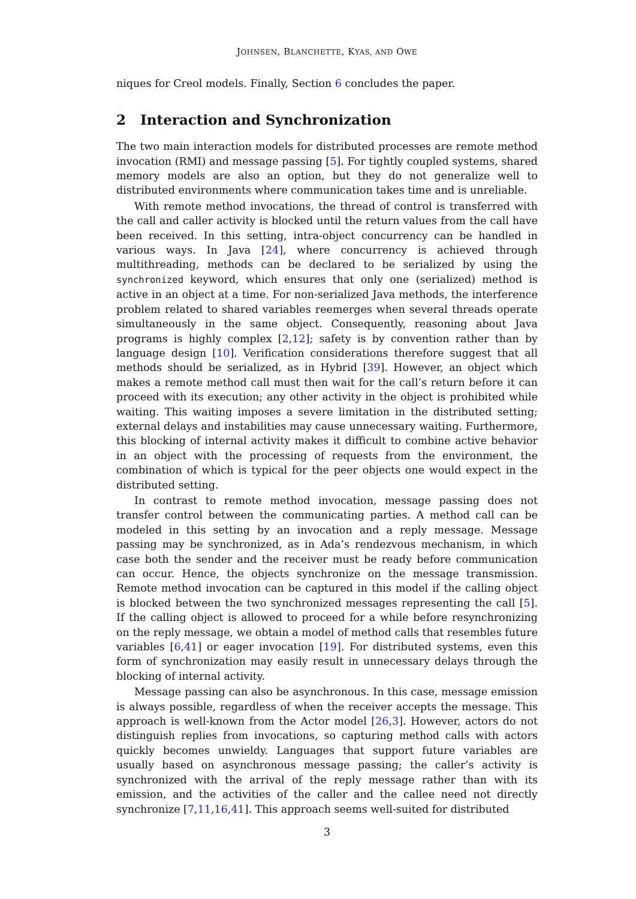JOHNSEN, BLANCHETTE, KYAS, AND OWE
niques for Creol models. Finally, Section 6 concludes the paper.
2 Interaction and Synchronization
The two main interaction models for distributed processes are remote method invocation (RMI) and message passing [5]. For tightly coupled systems, shared memory models are also an option, but they do not generalize well to distributed environments where communication takes time and is unreliable.
With remote method invocations, the thread of control is transferred with the call and caller activity is blocked until the return values from the call have been received. In this setting, intra-object concurrency can be handled in various ways. In Java [24], where concurrency is achieved through multithreading, methods can be declared to be serialized by using the synchronized keyword, which ensures that only one (serialized) method is active in an object at a time. For non-serialized Java methods, the interference problem related to shared variables reemerges when several threads operate simultaneously in the same object. Consequently, reasoning about Java programs is highly complex [2,12]; safety is by convention rather than by language design [10]. Verification considerations therefore suggest that all methods should be serialized, as in Hybrid [39]. However, an object which makes a remote method call must then wait for the call’s return before it can proceed with its execution; any other activity in the object is prohibited while waiting. This waiting imposes a severe limitation in the distributed setting; external delays and instabilities may cause unnecessary waiting. Furthermore, this blocking of internal activity makes it difficult to combine active behavior in an object with the processing of requests from the environment, the combination of which is typical for the peer objects one would expect in the distributed setting.
In contrast to remote method invocation, message passing does not transfer control between the communicating parties. A method call can be modeled in this setting by an invocation and a reply message. Message passing may be synchronized, as in Ada’s rendezvous mechanism, in which case both the sender and the receiver must be ready before communication can occur. Hence, the objects synchronize on the message transmission. Remote method invocation can be captured in this model if the calling object is blocked between the two synchronized messages representing the call [5]. If the calling object is allowed to proceed for a while before resynchronizing on the reply message, we obtain a model of method calls that resembles future variables [6,41] or eager invocation [19]. For distributed systems, even this form of synchronization may easily result in unnecessary delays through the blocking of internal activity.
Message passing can also be asynchronous. In this case, message emission is always possible, regardless of when the receiver accepts the message. This approach is well-known from the Actor model [26,3]. However, actors do not distinguish replies from invocations, so capturing method calls with actors quickly becomes unwieldy. Languages that support future variables are usually based on asynchronous message passing; the caller’s activity is synchronized with the arrival of the reply message rather than with its emission, and the activities of the caller and the callee need not directly synchronize [7,11,16,41]. This approach seems well-suited for distributed
3